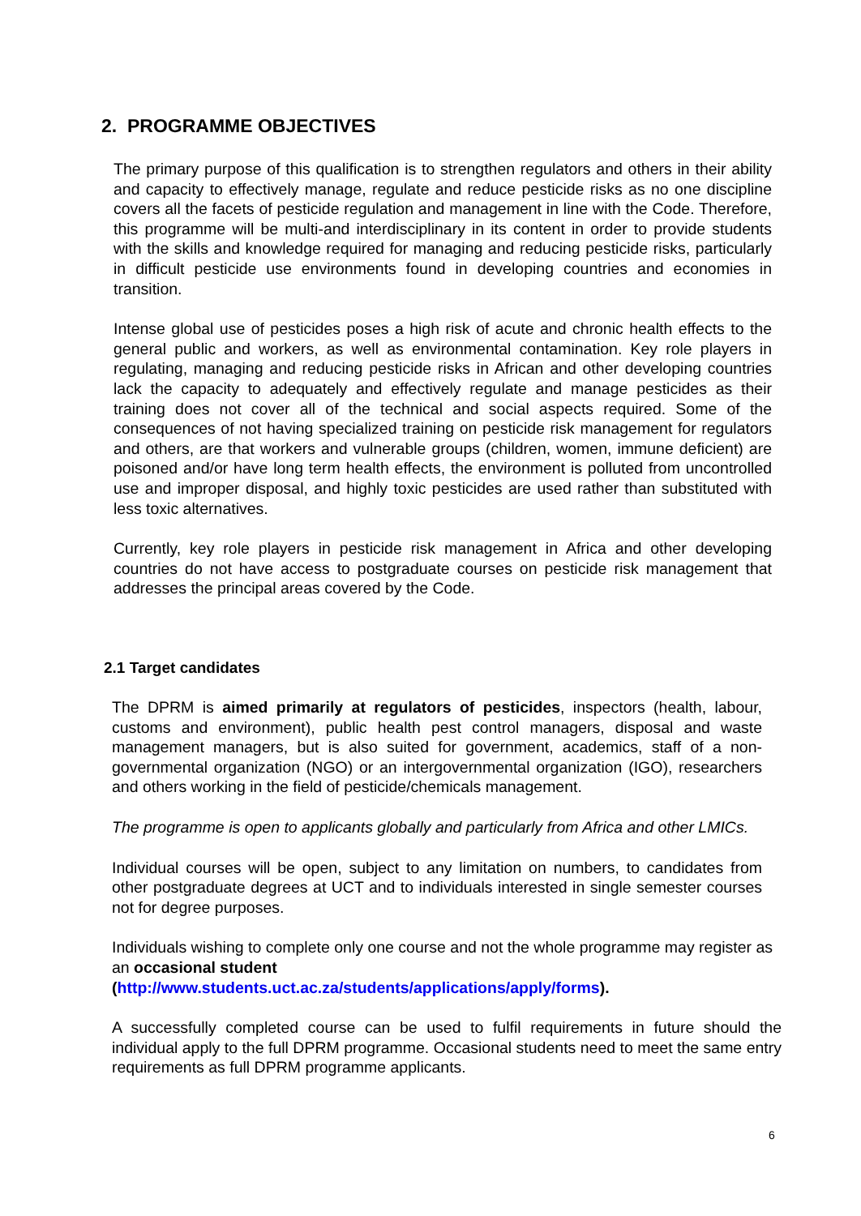2. PROGRAMME OBJECTIVES
The primary purpose of this qualification is to strengthen regulators and others in their ability and capacity to effectively manage, regulate and reduce pesticide risks as no one discipline covers all the facets of pesticide regulation and management in line with the Code. Therefore, this programme will be multi-and interdisciplinary in its content in order to provide students with the skills and knowledge required for managing and reducing pesticide risks, particularly in difficult pesticide use environments found in developing countries and economies in transition.
Intense global use of pesticides poses a high risk of acute and chronic health effects to the general public and workers, as well as environmental contamination. Key role players in regulating, managing and reducing pesticide risks in African and other developing countries lack the capacity to adequately and effectively regulate and manage pesticides as their training does not cover all of the technical and social aspects required. Some of the consequences of not having specialized training on pesticide risk management for regulators and others, are that workers and vulnerable groups (children, women, immune deficient) are poisoned and/or have long term health effects, the environment is polluted from uncontrolled use and improper disposal, and highly toxic pesticides are used rather than substituted with less toxic alternatives.
Currently, key role players in pesticide risk management in Africa and other developing countries do not have access to postgraduate courses on pesticide risk management that addresses the principal areas covered by the Code.
2.1 Target candidates
The DPRM is aimed primarily at regulators of pesticides, inspectors (health, labour, customs and environment), public health pest control managers, disposal and waste management managers, but is also suited for government, academics, staff of a non-governmental organization (NGO) or an intergovernmental organization (IGO), researchers and others working in the field of pesticide/chemicals management.
The programme is open to applicants globally and particularly from Africa and other LMICs.
Individual courses will be open, subject to any limitation on numbers, to candidates from other postgraduate degrees at UCT and to individuals interested in single semester courses not for degree purposes.
Individuals wishing to complete only one course and not the whole programme may register as an occasional student
(http://www.students.uct.ac.za/students/applications/apply/forms).
A successfully completed course can be used to fulfil requirements in future should the individual apply to the full DPRM programme. Occasional students need to meet the same entry requirements as full DPRM programme applicants.
6